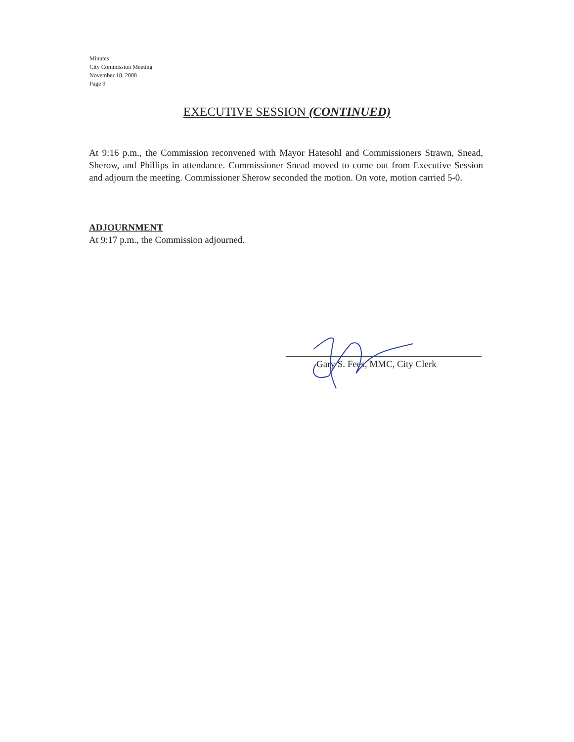Minutes
City Commission Meeting
November 18, 2008
Page 9
EXECUTIVE SESSION (CONTINUED)
At 9:16 p.m., the Commission reconvened with Mayor Hatesohl and Commissioners Strawn, Snead, Sherow, and Phillips in attendance. Commissioner Snead moved to come out from Executive Session and adjourn the meeting. Commissioner Sherow seconded the motion. On vote, motion carried 5-0.
ADJOURNMENT
At 9:17 p.m., the Commission adjourned.
Gary S. Fees, MMC, City Clerk